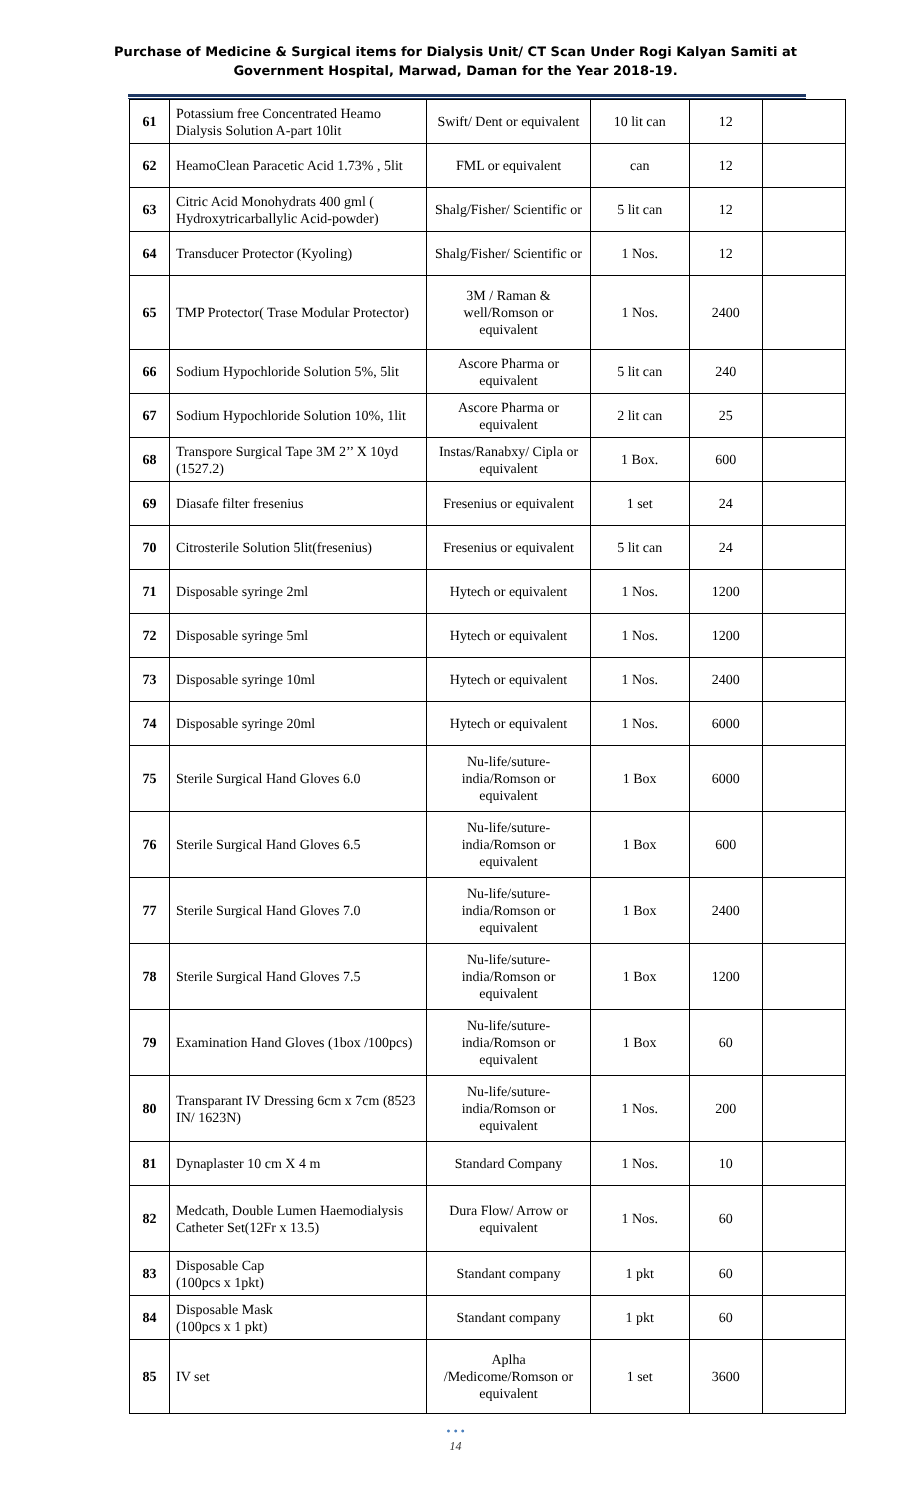Purchase of Medicine & Surgical items for Dialysis Unit/ CT Scan Under Rogi Kalyan Samiti at
Government Hospital, Marwad, Daman for the Year 2018-19.
| 61 | Potassium free Concentrated Heamo Dialysis Solution A-part 10lit | Swift/ Dent or equivalent | 10 lit can | 12 | |
| 62 | HeamoClean Paracetic Acid 1.73% , 5lit | FML or equivalent | can | 12 | |
| 63 | Citric Acid Monohydrats 400 gml ( Hydroxytricarballylic Acid-powder) | Shalg/Fisher/ Scientific or | 5 lit can | 12 | |
| 64 | Transducer Protector (Kyoling) | Shalg/Fisher/ Scientific or | 1 Nos. | 12 | |
| 65 | TMP Protector( Trase Modular Protector) | 3M / Raman & well/Romson or equivalent | 1 Nos. | 2400 | |
| 66 | Sodium Hypochloride Solution 5%, 5lit | Ascore Pharma or equivalent | 5 lit can | 240 | |
| 67 | Sodium Hypochloride Solution 10%, 1lit | Ascore Pharma or equivalent | 2 lit can | 25 | |
| 68 | Transpore Surgical Tape 3M 2’’ X 10yd (1527.2) | Instas/Ranabxy/ Cipla or equivalent | 1 Box. | 600 | |
| 69 | Diasafe filter fresenius | Fresenius or equivalent | 1 set | 24 | |
| 70 | Citrosterile Solution 5lit(fresenius) | Fresenius or equivalent | 5 lit can | 24 | |
| 71 | Disposable syringe 2ml | Hytech or equivalent | 1 Nos. | 1200 | |
| 72 | Disposable syringe 5ml | Hytech or equivalent | 1 Nos. | 1200 | |
| 73 | Disposable syringe 10ml | Hytech or equivalent | 1 Nos. | 2400 | |
| 74 | Disposable syringe 20ml | Hytech or equivalent | 1 Nos. | 6000 | |
| 75 | Sterile Surgical Hand Gloves 6.0 | Nu-life/suture-india/Romson or equivalent | 1 Box | 6000 | |
| 76 | Sterile Surgical Hand Gloves 6.5 | Nu-life/suture-india/Romson or equivalent | 1 Box | 600 | |
| 77 | Sterile Surgical Hand Gloves 7.0 | Nu-life/suture-india/Romson or equivalent | 1 Box | 2400 | |
| 78 | Sterile Surgical Hand Gloves 7.5 | Nu-life/suture-india/Romson or equivalent | 1 Box | 1200 | |
| 79 | Examination Hand Gloves (1box /100pcs) | Nu-life/suture-india/Romson or equivalent | 1 Box | 60 | |
| 80 | Transparant IV Dressing 6cm x 7cm (8523 IN/ 1623N) | Nu-life/suture-india/Romson or equivalent | 1 Nos. | 200 | |
| 81 | Dynaplaster 10 cm X 4 m | Standard Company | 1 Nos. | 10 | |
| 82 | Medcath, Double Lumen Haemodialysis Catheter Set(12Fr x 13.5) | Dura Flow/ Arrow or equivalent | 1 Nos. | 60 | |
| 83 | Disposable Cap (100pcs x 1pkt) | Standant company | 1 pkt | 60 | |
| 84 | Disposable Mask (100pcs x 1 pkt) | Standant company | 1 pkt | 60 | |
| 85 | IV set | Aplha /Medicome/Romson or equivalent | 1 set | 3600 | |
• • •
14